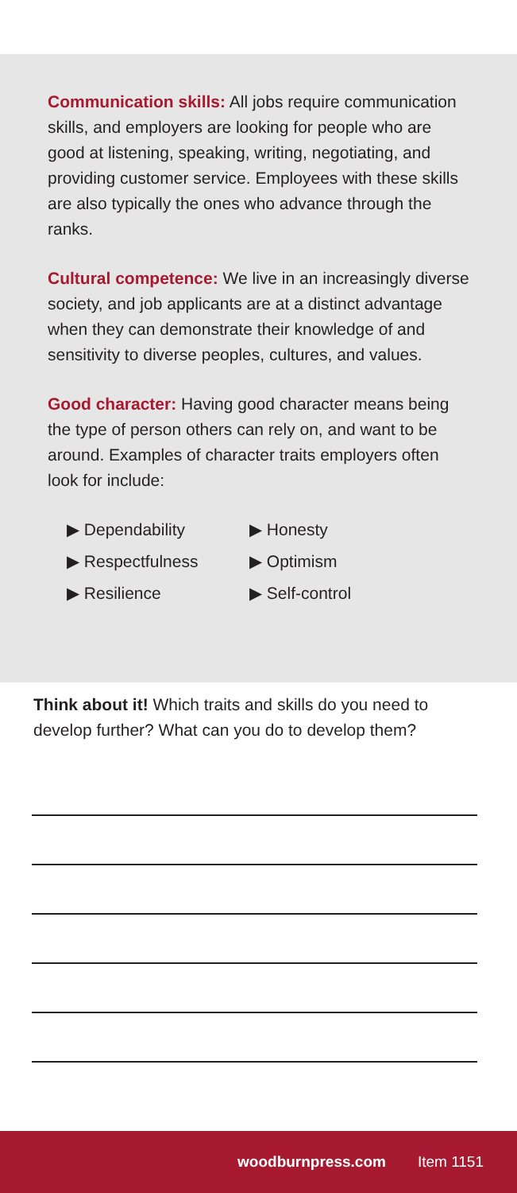Communication skills: All jobs require communication skills, and employers are looking for people who are good at listening, speaking, writing, negotiating, and providing customer service. Employees with these skills are also typically the ones who advance through the ranks.
Cultural competence: We live in an increasingly diverse society, and job applicants are at a distinct advantage when they can demonstrate their knowledge of and sensitivity to diverse peoples, cultures, and values.
Good character: Having good character means being the type of person others can rely on, and want to be around. Examples of character traits employers often look for include:
▶ Dependability
▶ Honesty
▶ Respectfulness
▶ Optimism
▶ Resilience
▶ Self-control
Think about it! Which traits and skills do you need to develop further? What can you do to develop them?
woodburnpress.com Item 1151